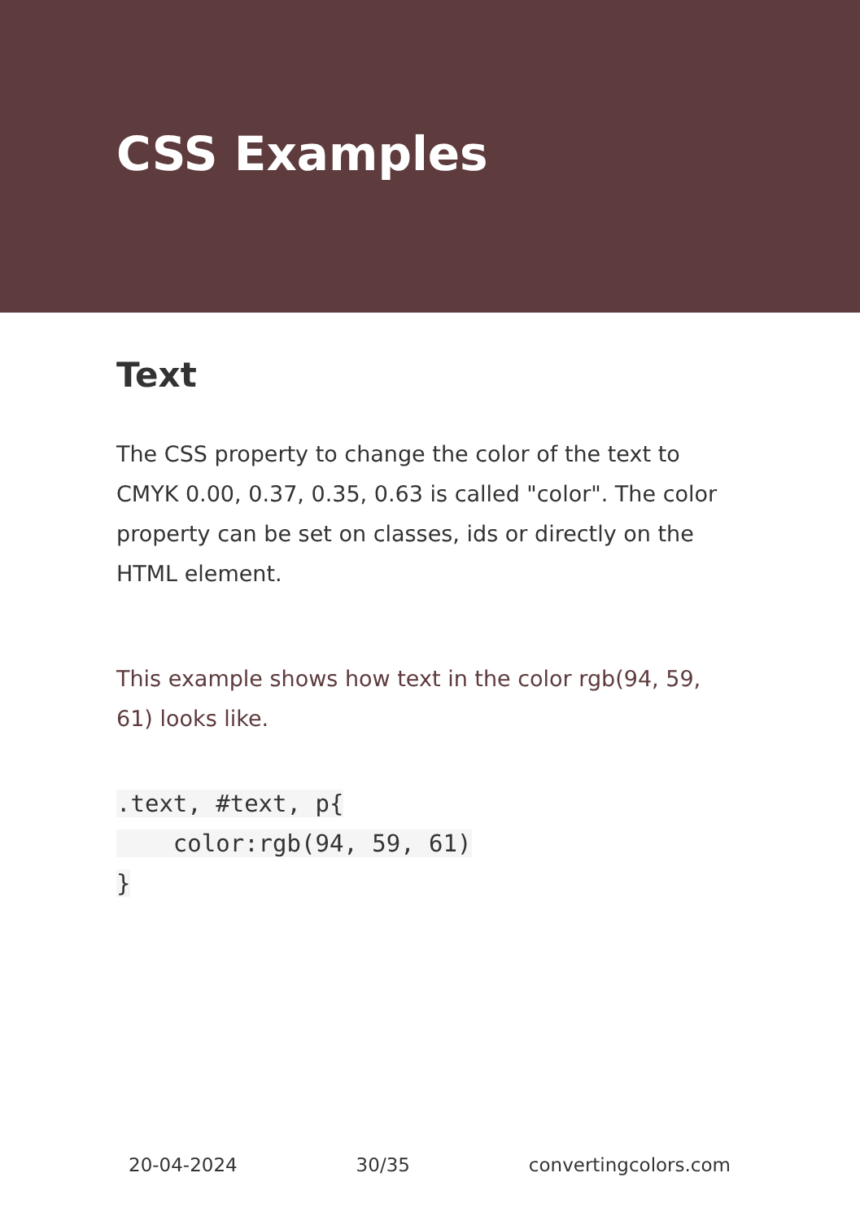CSS Examples
Text
The CSS property to change the color of the text to CMYK 0.00, 0.37, 0.35, 0.63 is called "color". The color property can be set on classes, ids or directly on the HTML element.
This example shows how text in the color rgb(94, 59, 61) looks like.
.text, #text, p{
    color:rgb(94, 59, 61)
}
20-04-2024 30/35 convertingcolors.com